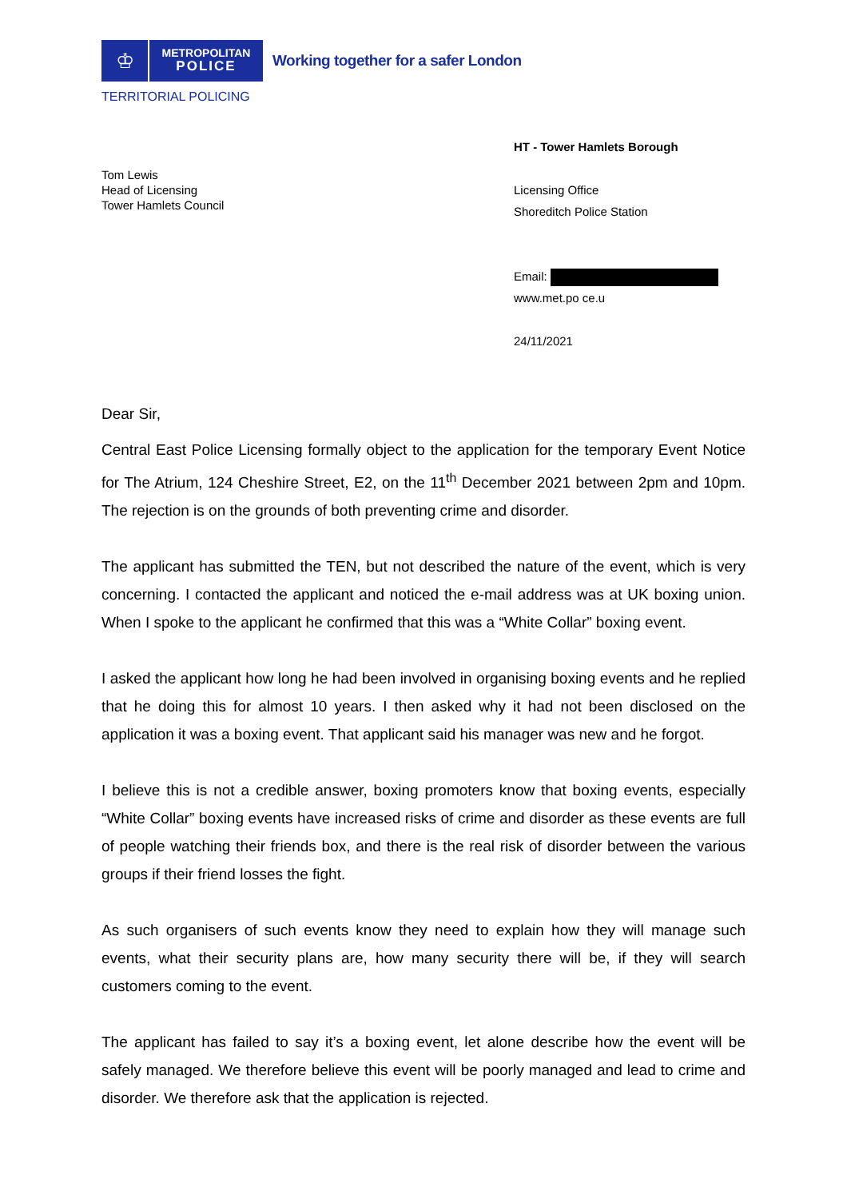♔
METROPOLITAN
POLICE
Working together for a safer London
TERRITORIAL POLICING
Tom Lewis
Head of Licensing
Tower Hamlets Council
HT - Tower Hamlets Borough
Licensing Office
Shoreditch Police Station
Email:
www.met.po ce.u
24/11/2021
Dear Sir,
Central East Police Licensing formally object to the application for the temporary Event Notice for The Atrium, 124 Cheshire Street, E2, on the 11<sup>th</sup> December 2021 between 2pm and 10pm. The rejection is on the grounds of both preventing crime and disorder.
The applicant has submitted the TEN, but not described the nature of the event, which is very concerning. I contacted the applicant and noticed the e-mail address was at UK boxing union. When I spoke to the applicant he confirmed that this was a “White Collar” boxing event.
I asked the applicant how long he had been involved in organising boxing events and he replied that he doing this for almost 10 years. I then asked why it had not been disclosed on the application it was a boxing event. That applicant said his manager was new and he forgot.
I believe this is not a credible answer, boxing promoters know that boxing events, especially “White Collar” boxing events have increased risks of crime and disorder as these events are full of people watching their friends box, and there is the real risk of disorder between the various groups if their friend losses the fight.
As such organisers of such events know they need to explain how they will manage such events, what their security plans are, how many security there will be, if they will search customers coming to the event.
The applicant has failed to say it’s a boxing event, let alone describe how the event will be safely managed. We therefore believe this event will be poorly managed and lead to crime and disorder. We therefore ask that the application is rejected.